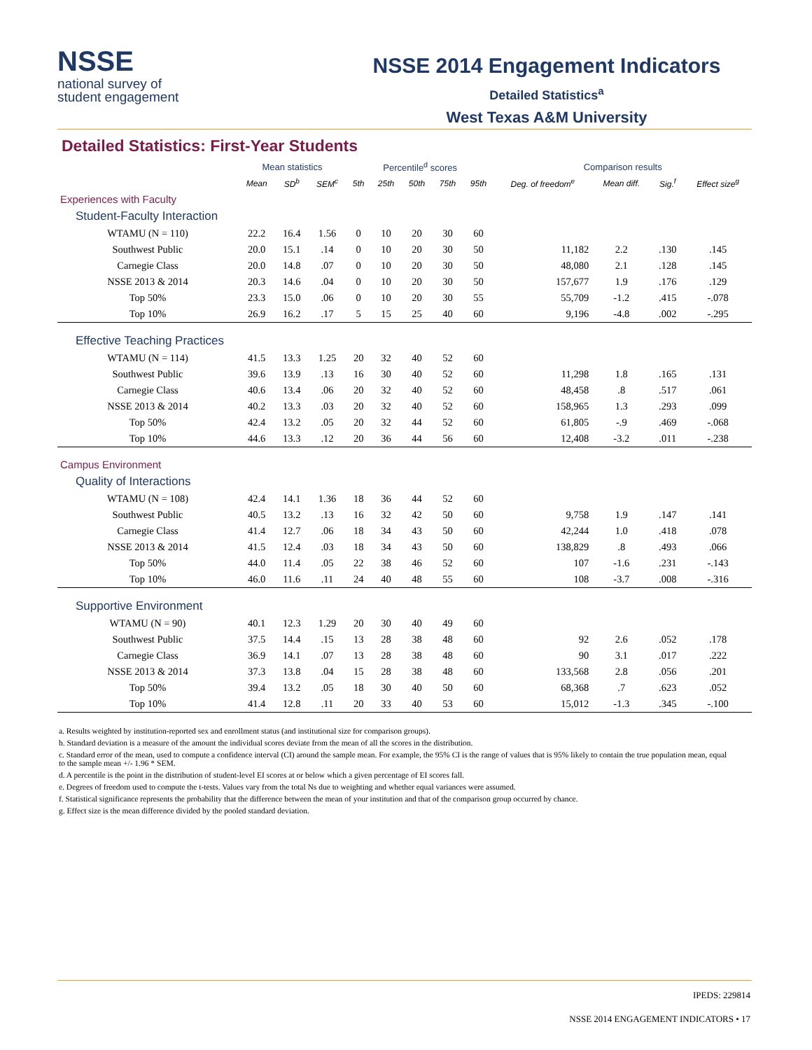NSSE
national survey of
student engagement
NSSE 2014 Engagement Indicators
Detailed Statistics<sup>a</sup>
West Texas A&M University
Detailed Statistics: First-Year Students
| | Mean statistics | | | Percentile<sup>d</sup> scores | | | | | Comparison results | | | |
| --- | --- | --- | --- | --- | --- | --- | --- | --- | --- | --- | --- | --- |
| | Mean | SD<sup>b</sup> | SEM<sup>c</sup> | 5th | 25th | 50th | 75th | 95th | Deg. of freedom<sup>e</sup> | Mean diff. | Sig.<sup>f</sup> | Effect size<sup>g</sup> |
| Experiences with Faculty | | | | | | | | | | | | |
| Student-Faculty Interaction | | | | | | | | | | | | |
| WTAMU (N = 110) | 22.2 | 16.4 | 1.56 | 0 | 10 | 20 | 30 | 60 | | | | |
| Southwest Public | 20.0 | 15.1 | .14 | 0 | 10 | 20 | 30 | 50 | 11,182 | 2.2 | .130 | .145 |
| Carnegie Class | 20.0 | 14.8 | .07 | 0 | 10 | 20 | 30 | 50 | 48,080 | 2.1 | .128 | .145 |
| NSSE 2013 & 2014 | 20.3 | 14.6 | .04 | 0 | 10 | 20 | 30 | 50 | 157,677 | 1.9 | .176 | .129 |
| Top 50% | 23.3 | 15.0 | .06 | 0 | 10 | 20 | 30 | 55 | 55,709 | -1.2 | .415 | -.078 |
| Top 10% | 26.9 | 16.2 | .17 | 5 | 15 | 25 | 40 | 60 | 9,196 | -4.8 | .002 | -.295 |
| Effective Teaching Practices | | | | | | | | | | | | |
| WTAMU (N = 114) | 41.5 | 13.3 | 1.25 | 20 | 32 | 40 | 52 | 60 | | | | |
| Southwest Public | 39.6 | 13.9 | .13 | 16 | 30 | 40 | 52 | 60 | 11,298 | 1.8 | .165 | .131 |
| Carnegie Class | 40.6 | 13.4 | .06 | 20 | 32 | 40 | 52 | 60 | 48,458 | .8 | .517 | .061 |
| NSSE 2013 & 2014 | 40.2 | 13.3 | .03 | 20 | 32 | 40 | 52 | 60 | 158,965 | 1.3 | .293 | .099 |
| Top 50% | 42.4 | 13.2 | .05 | 20 | 32 | 44 | 52 | 60 | 61,805 | -.9 | .469 | -.068 |
| Top 10% | 44.6 | 13.3 | .12 | 20 | 36 | 44 | 56 | 60 | 12,408 | -3.2 | .011 | -.238 |
| Campus Environment | | | | | | | | | | | | |
| Quality of Interactions | | | | | | | | | | | | |
| WTAMU (N = 108) | 42.4 | 14.1 | 1.36 | 18 | 36 | 44 | 52 | 60 | | | | |
| Southwest Public | 40.5 | 13.2 | .13 | 16 | 32 | 42 | 50 | 60 | 9,758 | 1.9 | .147 | .141 |
| Carnegie Class | 41.4 | 12.7 | .06 | 18 | 34 | 43 | 50 | 60 | 42,244 | 1.0 | .418 | .078 |
| NSSE 2013 & 2014 | 41.5 | 12.4 | .03 | 18 | 34 | 43 | 50 | 60 | 138,829 | .8 | .493 | .066 |
| Top 50% | 44.0 | 11.4 | .05 | 22 | 38 | 46 | 52 | 60 | 107 | -1.6 | .231 | -.143 |
| Top 10% | 46.0 | 11.6 | .11 | 24 | 40 | 48 | 55 | 60 | 108 | -3.7 | .008 | -.316 |
| Supportive Environment | | | | | | | | | | | | |
| WTAMU (N = 90) | 40.1 | 12.3 | 1.29 | 20 | 30 | 40 | 49 | 60 | | | | |
| Southwest Public | 37.5 | 14.4 | .15 | 13 | 28 | 38 | 48 | 60 | 92 | 2.6 | .052 | .178 |
| Carnegie Class | 36.9 | 14.1 | .07 | 13 | 28 | 38 | 48 | 60 | 90 | 3.1 | .017 | .222 |
| NSSE 2013 & 2014 | 37.3 | 13.8 | .04 | 15 | 28 | 38 | 48 | 60 | 133,568 | 2.8 | .056 | .201 |
| Top 50% | 39.4 | 13.2 | .05 | 18 | 30 | 40 | 50 | 60 | 68,368 | .7 | .623 | .052 |
| Top 10% | 41.4 | 12.8 | .11 | 20 | 33 | 40 | 53 | 60 | 15,012 | -1.3 | .345 | -.100 |
a. Results weighted by institution-reported sex and enrollment status (and institutional size for comparison groups).
b. Standard deviation is a measure of the amount the individual scores deviate from the mean of all the scores in the distribution.
c. Standard error of the mean, used to compute a confidence interval (CI) around the sample mean. For example, the 95% CI is the range of values that is 95% likely to contain the true population mean, equal to the sample mean +/- 1.96 * SEM.
d. A percentile is the point in the distribution of student-level EI scores at or below which a given percentage of EI scores fall.
e. Degrees of freedom used to compute the t-tests. Values vary from the total Ns due to weighting and whether equal variances were assumed.
f. Statistical significance represents the probability that the difference between the mean of your institution and that of the comparison group occurred by chance.
g. Effect size is the mean difference divided by the pooled standard deviation.
IPEDS: 229814
NSSE 2014 ENGAGEMENT INDICATORS • 17